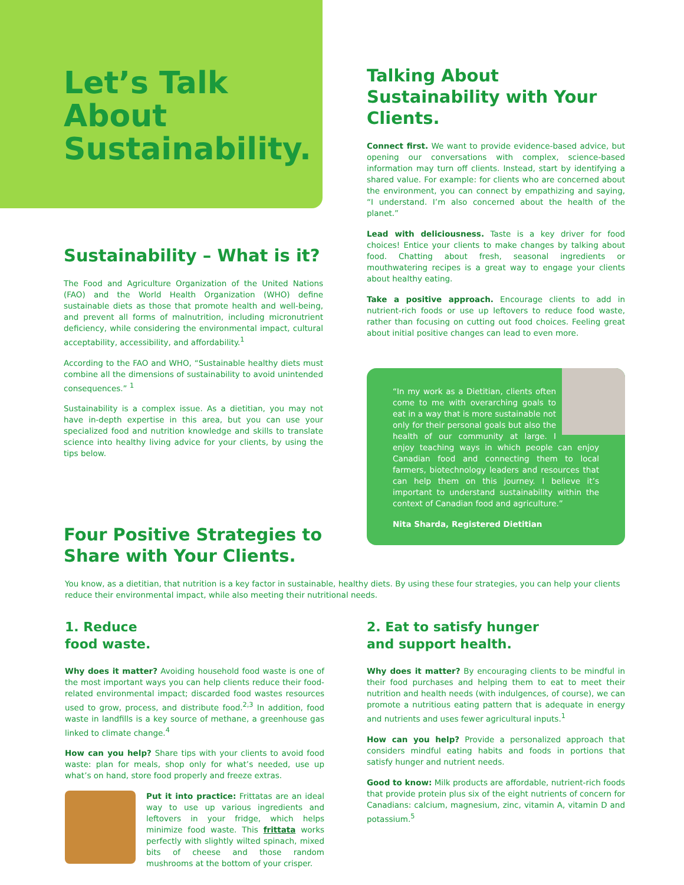Let’s Talk About Sustainability.
Sustainability – What is it?
The Food and Agriculture Organization of the United Nations (FAO) and the World Health Organization (WHO) define sustainable diets as those that promote health and well-being, and prevent all forms of malnutrition, including micronutrient deficiency, while considering the environmental impact, cultural acceptability, accessibility, and affordability.<sup>1</sup>
According to the FAO and WHO, “Sustainable healthy diets must combine all the dimensions of sustainability to avoid unintended consequences.” <sup>1</sup>
Sustainability is a complex issue. As a dietitian, you may not have in-depth expertise in this area, but you can use your specialized food and nutrition knowledge and skills to translate science into healthy living advice for your clients, by using the tips below.
Four Positive Strategies to Share with Your Clients.
Talking About Sustainability with Your Clients.
Connect first. We want to provide evidence-based advice, but opening our conversations with complex, science-based information may turn off clients. Instead, start by identifying a shared value. For example: for clients who are concerned about the environment, you can connect by empathizing and saying, “I understand. I’m also concerned about the health of the planet.”
Lead with deliciousness. Taste is a key driver for food choices! Entice your clients to make changes by talking about food. Chatting about fresh, seasonal ingredients or mouthwatering recipes is a great way to engage your clients about healthy eating.
Take a positive approach. Encourage clients to add in nutrient-rich foods or use up leftovers to reduce food waste, rather than focusing on cutting out food choices. Feeling great about initial positive changes can lead to even more.
“In my work as a Dietitian, clients often come to me with overarching goals to eat in a way that is more sustainable not only for their personal goals but also the health of our community at large. I enjoy teaching ways in which people can enjoy Canadian food and connecting them to local farmers, biotechnology leaders and resources that can help them on this journey. I believe it’s important to understand sustainability within the context of Canadian food and agriculture.”
Nita Sharda, Registered Dietitian
You know, as a dietitian, that nutrition is a key factor in sustainable, healthy diets. By using these four strategies, you can help your clients reduce their environmental impact, while also meeting their nutritional needs.
1. Reduce
food waste.
Why does it matter? Avoiding household food waste is one of the most important ways you can help clients reduce their food-related environmental impact; discarded food wastes resources used to grow, process, and distribute food.<sup>2,3</sup> In addition, food waste in landfills is a key source of methane, a greenhouse gas linked to climate change.<sup>4</sup>
How can you help? Share tips with your clients to avoid food waste: plan for meals, shop only for what’s needed, use up what’s on hand, store food properly and freeze extras.
Put it into practice: Frittatas are an ideal way to use up various ingredients and leftovers in your fridge, which helps minimize food waste. This frittata works perfectly with slightly wilted spinach, mixed bits of cheese and those random mushrooms at the bottom of your crisper.
2. Eat to satisfy hunger
and support health.
Why does it matter? By encouraging clients to be mindful in their food purchases and helping them to eat to meet their nutrition and health needs (with indulgences, of course), we can promote a nutritious eating pattern that is adequate in energy and nutrients and uses fewer agricultural inputs.<sup>1</sup>
How can you help? Provide a personalized approach that considers mindful eating habits and foods in portions that satisfy hunger and nutrient needs.
Good to know: Milk products are affordable, nutrient-rich foods that provide protein plus six of the eight nutrients of concern for Canadians: calcium, magnesium, zinc, vitamin A, vitamin D and potassium.<sup>5</sup>